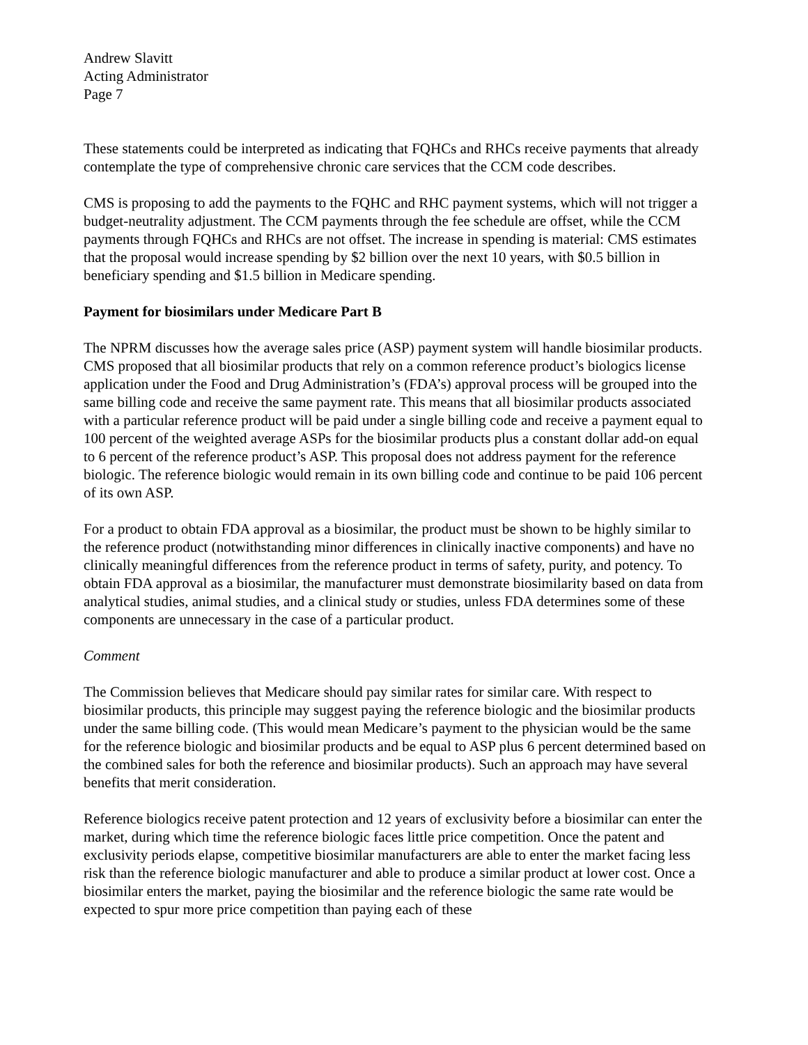Andrew Slavitt
Acting Administrator
Page 7
These statements could be interpreted as indicating that FQHCs and RHCs receive payments that already contemplate the type of comprehensive chronic care services that the CCM code describes.
CMS is proposing to add the payments to the FQHC and RHC payment systems, which will not trigger a budget-neutrality adjustment. The CCM payments through the fee schedule are offset, while the CCM payments through FQHCs and RHCs are not offset. The increase in spending is material: CMS estimates that the proposal would increase spending by $2 billion over the next 10 years, with $0.5 billion in beneficiary spending and $1.5 billion in Medicare spending.
Payment for biosimilars under Medicare Part B
The NPRM discusses how the average sales price (ASP) payment system will handle biosimilar products. CMS proposed that all biosimilar products that rely on a common reference product’s biologics license application under the Food and Drug Administration’s (FDA’s) approval process will be grouped into the same billing code and receive the same payment rate. This means that all biosimilar products associated with a particular reference product will be paid under a single billing code and receive a payment equal to 100 percent of the weighted average ASPs for the biosimilar products plus a constant dollar add-on equal to 6 percent of the reference product’s ASP. This proposal does not address payment for the reference biologic. The reference biologic would remain in its own billing code and continue to be paid 106 percent of its own ASP.
For a product to obtain FDA approval as a biosimilar, the product must be shown to be highly similar to the reference product (notwithstanding minor differences in clinically inactive components) and have no clinically meaningful differences from the reference product in terms of safety, purity, and potency. To obtain FDA approval as a biosimilar, the manufacturer must demonstrate biosimilarity based on data from analytical studies, animal studies, and a clinical study or studies, unless FDA determines some of these components are unnecessary in the case of a particular product.
Comment
The Commission believes that Medicare should pay similar rates for similar care. With respect to biosimilar products, this principle may suggest paying the reference biologic and the biosimilar products under the same billing code. (This would mean Medicare’s payment to the physician would be the same for the reference biologic and biosimilar products and be equal to ASP plus 6 percent determined based on the combined sales for both the reference and biosimilar products). Such an approach may have several benefits that merit consideration.
Reference biologics receive patent protection and 12 years of exclusivity before a biosimilar can enter the market, during which time the reference biologic faces little price competition. Once the patent and exclusivity periods elapse, competitive biosimilar manufacturers are able to enter the market facing less risk than the reference biologic manufacturer and able to produce a similar product at lower cost. Once a biosimilar enters the market, paying the biosimilar and the reference biologic the same rate would be expected to spur more price competition than paying each of these